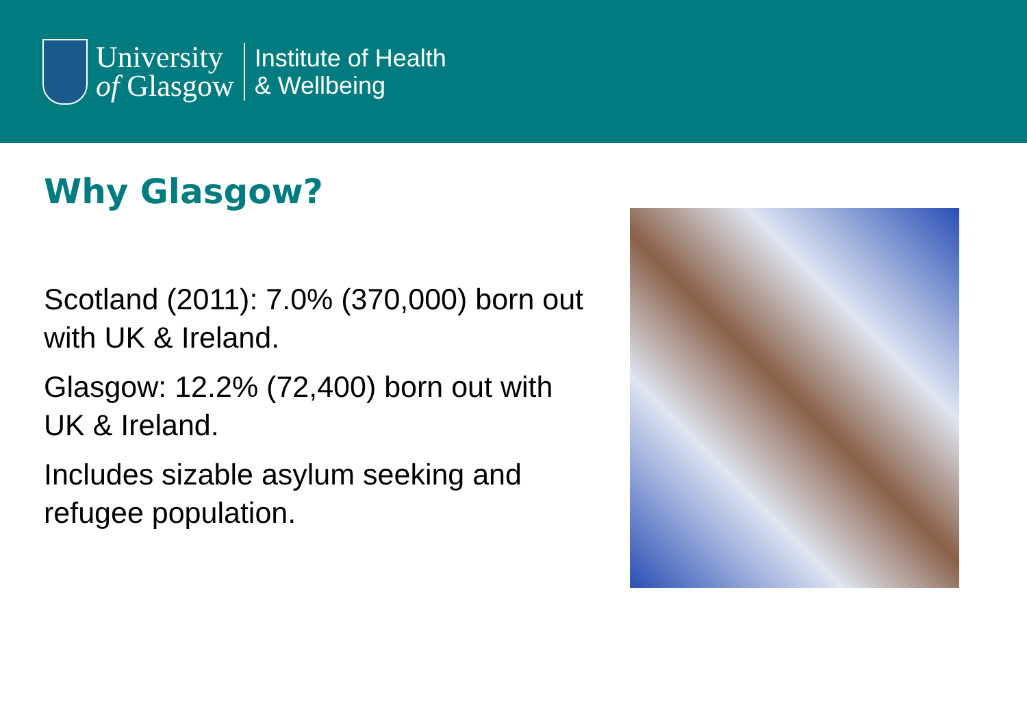University
of Glasgow
Institute of Health
& Wellbeing
Why Glasgow?
Scotland (2011): 7.0% (370,000) born out with UK & Ireland.
Glasgow: 12.2% (72,400) born out with UK & Ireland.
Includes sizable asylum seeking and refugee population.